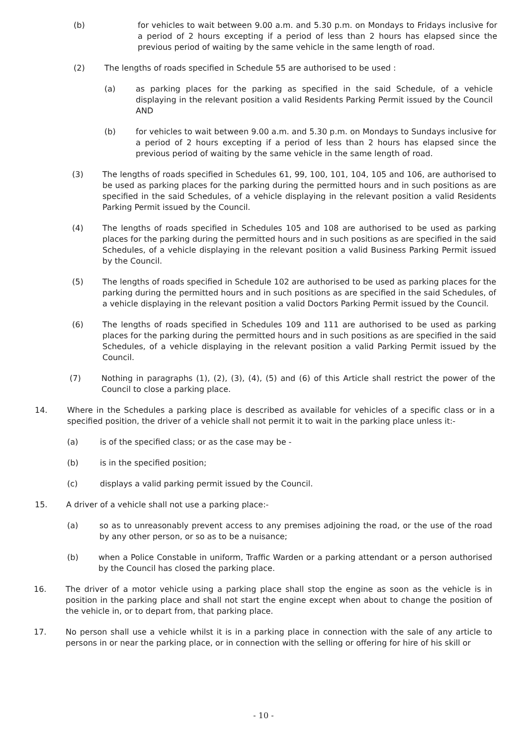(b) for vehicles to wait between 9.00 a.m. and 5.30 p.m. on Mondays to Fridays inclusive for a period of 2 hours excepting if a period of less than 2 hours has elapsed since the previous period of waiting by the same vehicle in the same length of road.
(2) The lengths of roads specified in Schedule 55 are authorised to be used :
(a) as parking places for the parking as specified in the said Schedule, of a vehicle displaying in the relevant position a valid Residents Parking Permit issued by the Council AND
(b) for vehicles to wait between 9.00 a.m. and 5.30 p.m. on Mondays to Sundays inclusive for a period of 2 hours excepting if a period of less than 2 hours has elapsed since the previous period of waiting by the same vehicle in the same length of road.
(3) The lengths of roads specified in Schedules 61, 99, 100, 101, 104, 105 and 106, are authorised to be used as parking places for the parking during the permitted hours and in such positions as are specified in the said Schedules, of a vehicle displaying in the relevant position a valid Residents Parking Permit issued by the Council.
(4) The lengths of roads specified in Schedules 105 and 108 are authorised to be used as parking places for the parking during the permitted hours and in such positions as are specified in the said Schedules, of a vehicle displaying in the relevant position a valid Business Parking Permit issued by the Council.
(5) The lengths of roads specified in Schedule 102 are authorised to be used as parking places for the parking during the permitted hours and in such positions as are specified in the said Schedules, of a vehicle displaying in the relevant position a valid Doctors Parking Permit issued by the Council.
(6) The lengths of roads specified in Schedules 109 and 111 are authorised to be used as parking places for the parking during the permitted hours and in such positions as are specified in the said Schedules, of a vehicle displaying in the relevant position a valid Parking Permit issued by the Council.
(7) Nothing in paragraphs (1), (2), (3), (4), (5) and (6) of this Article shall restrict the power of the Council to close a parking place.
14. Where in the Schedules a parking place is described as available for vehicles of a specific class or in a specified position, the driver of a vehicle shall not permit it to wait in the parking place unless it:-
(a) is of the specified class; or as the case may be -
(b) is in the specified position;
(c) displays a valid parking permit issued by the Council.
15. A driver of a vehicle shall not use a parking place:-
(a) so as to unreasonably prevent access to any premises adjoining the road, or the use of the road by any other person, or so as to be a nuisance;
(b) when a Police Constable in uniform, Traffic Warden or a parking attendant or a person authorised by the Council has closed the parking place.
16. The driver of a motor vehicle using a parking place shall stop the engine as soon as the vehicle is in position in the parking place and shall not start the engine except when about to change the position of the vehicle in, or to depart from, that parking place.
17. No person shall use a vehicle whilst it is in a parking place in connection with the sale of any article to persons in or near the parking place, or in connection with the selling or offering for hire of his skill or
- 10 -